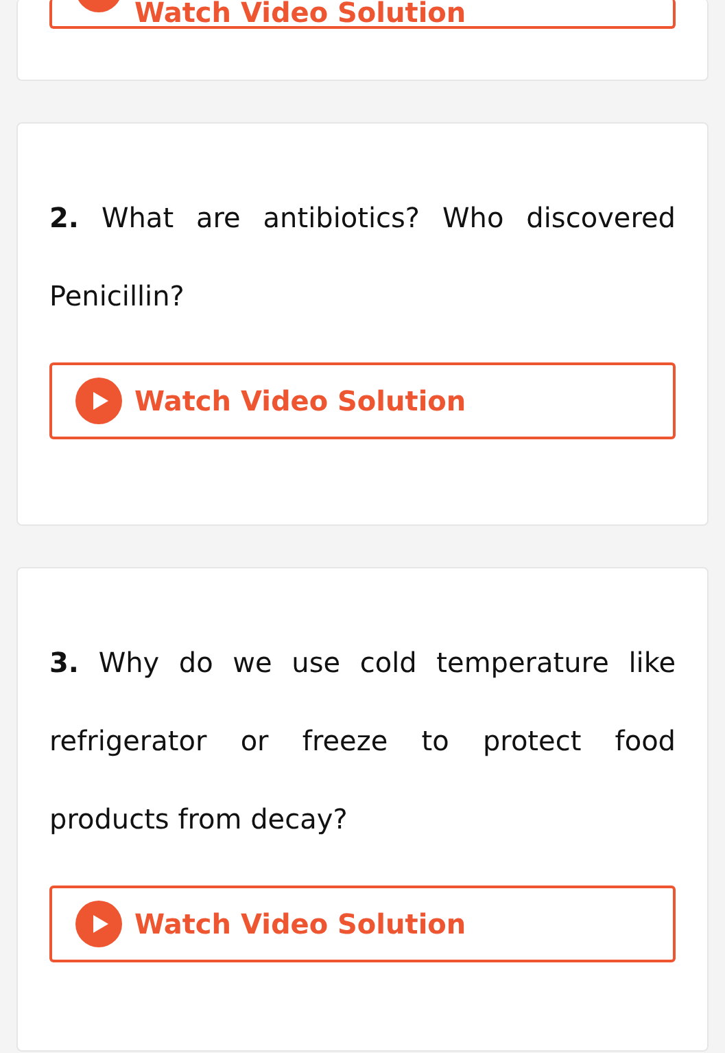Watch Video Solution
2. What are antibiotics? Who discovered Penicillin?
Watch Video Solution
3. Why do we use cold temperature like refrigerator or freeze to protect food products from decay?
Watch Video Solution